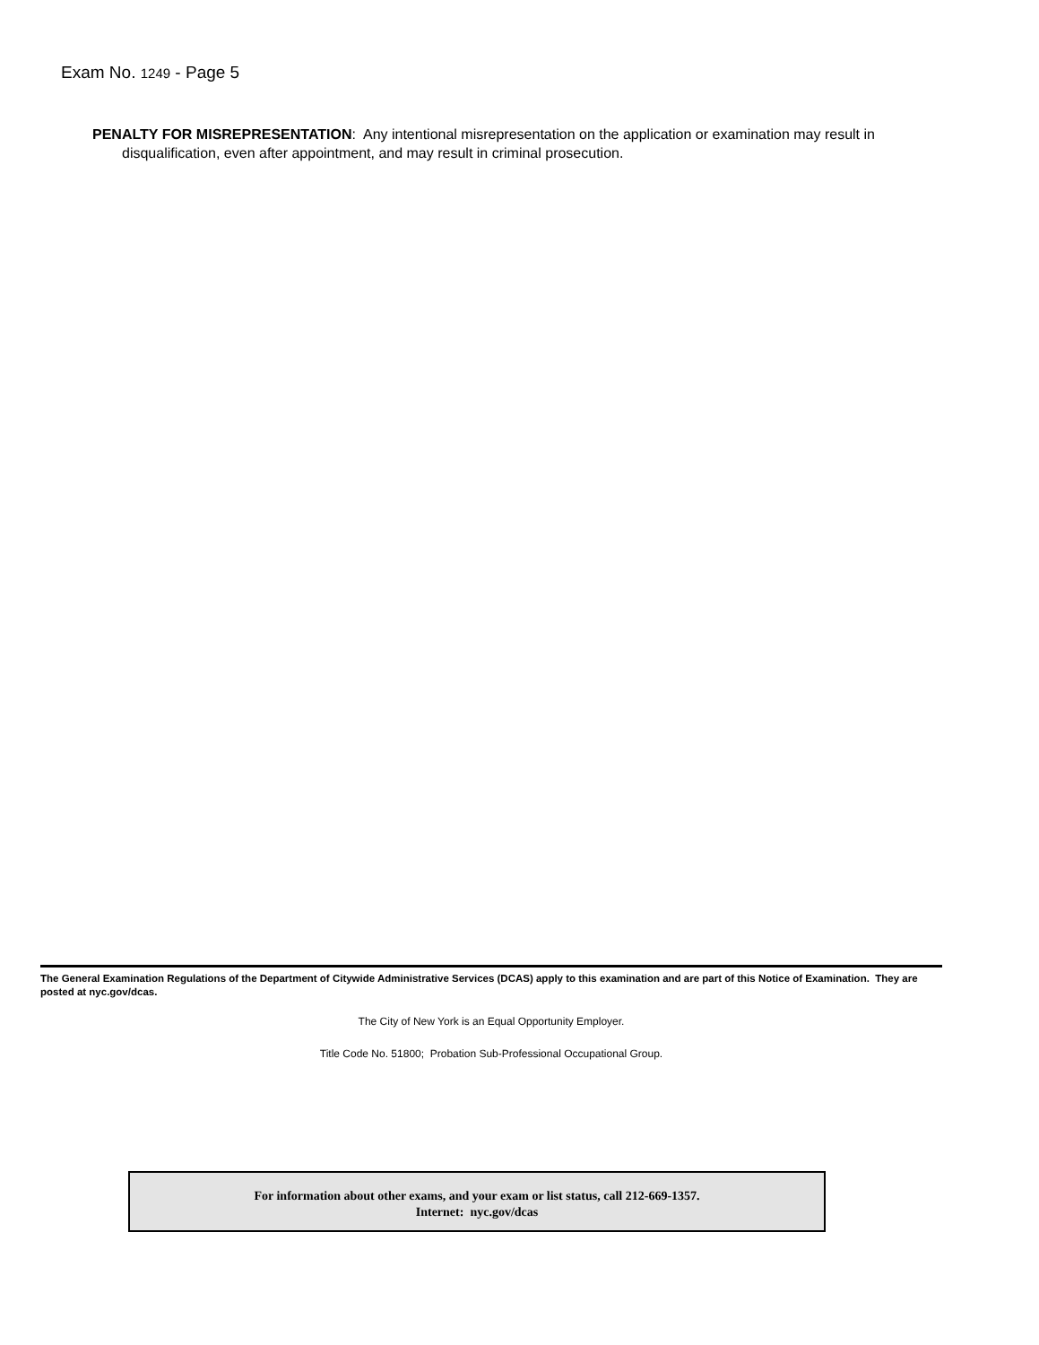Exam No. 1249 - Page 5
PENALTY FOR MISREPRESENTATION: Any intentional misrepresentation on the application or examination may result in disqualification, even after appointment, and may result in criminal prosecution.
The General Examination Regulations of the Department of Citywide Administrative Services (DCAS) apply to this examination and are part of this Notice of Examination. They are posted at nyc.gov/dcas.
The City of New York is an Equal Opportunity Employer.
Title Code No. 51800; Probation Sub-Professional Occupational Group.
For information about other exams, and your exam or list status, call 212-669-1357.
Internet: nyc.gov/dcas